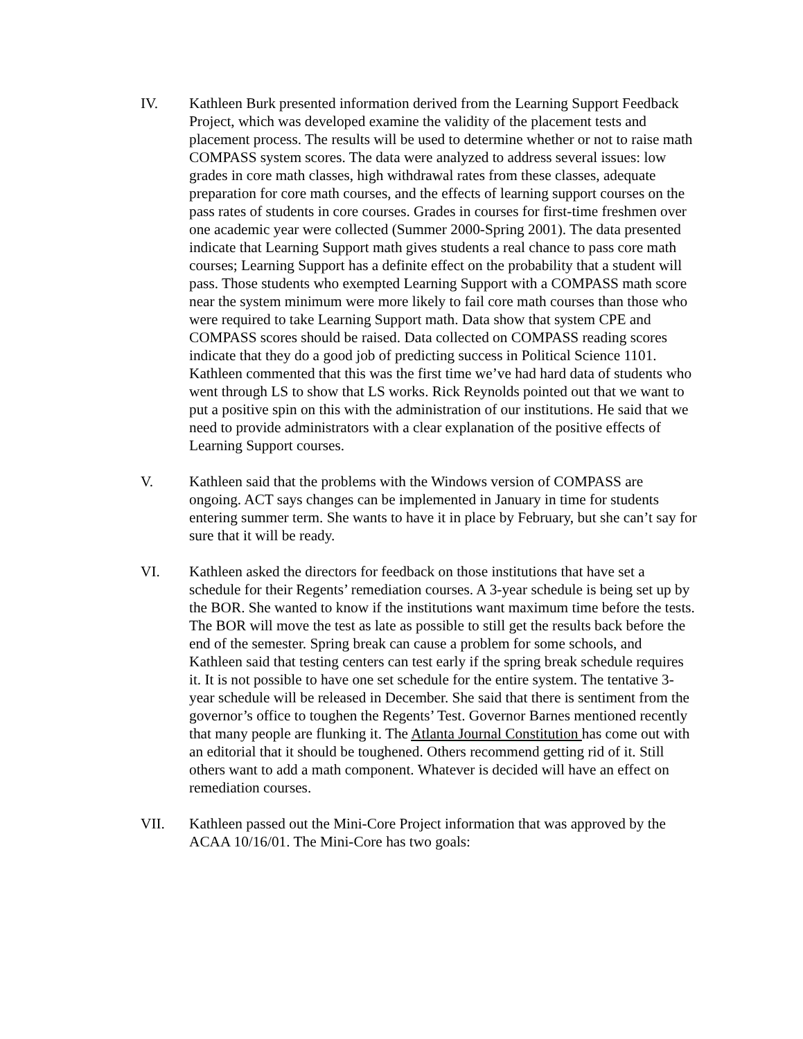IV. Kathleen Burk presented information derived from the Learning Support Feedback Project, which was developed examine the validity of the placement tests and placement process. The results will be used to determine whether or not to raise math COMPASS system scores. The data were analyzed to address several issues: low grades in core math classes, high withdrawal rates from these classes, adequate preparation for core math courses, and the effects of learning support courses on the pass rates of students in core courses. Grades in courses for first-time freshmen over one academic year were collected (Summer 2000-Spring 2001). The data presented indicate that Learning Support math gives students a real chance to pass core math courses; Learning Support has a definite effect on the probability that a student will pass. Those students who exempted Learning Support with a COMPASS math score near the system minimum were more likely to fail core math courses than those who were required to take Learning Support math. Data show that system CPE and COMPASS scores should be raised. Data collected on COMPASS reading scores indicate that they do a good job of predicting success in Political Science 1101. Kathleen commented that this was the first time we’ve had hard data of students who went through LS to show that LS works. Rick Reynolds pointed out that we want to put a positive spin on this with the administration of our institutions. He said that we need to provide administrators with a clear explanation of the positive effects of Learning Support courses.
V. Kathleen said that the problems with the Windows version of COMPASS are ongoing. ACT says changes can be implemented in January in time for students entering summer term. She wants to have it in place by February, but she can’t say for sure that it will be ready.
VI. Kathleen asked the directors for feedback on those institutions that have set a schedule for their Regents’ remediation courses. A 3-year schedule is being set up by the BOR. She wanted to know if the institutions want maximum time before the tests. The BOR will move the test as late as possible to still get the results back before the end of the semester. Spring break can cause a problem for some schools, and Kathleen said that testing centers can test early if the spring break schedule requires it. It is not possible to have one set schedule for the entire system. The tentative 3-year schedule will be released in December. She said that there is sentiment from the governor’s office to toughen the Regents’ Test. Governor Barnes mentioned recently that many people are flunking it. The Atlanta Journal Constitution has come out with an editorial that it should be toughened. Others recommend getting rid of it. Still others want to add a math component. Whatever is decided will have an effect on remediation courses.
VII. Kathleen passed out the Mini-Core Project information that was approved by the ACAA 10/16/01. The Mini-Core has two goals: